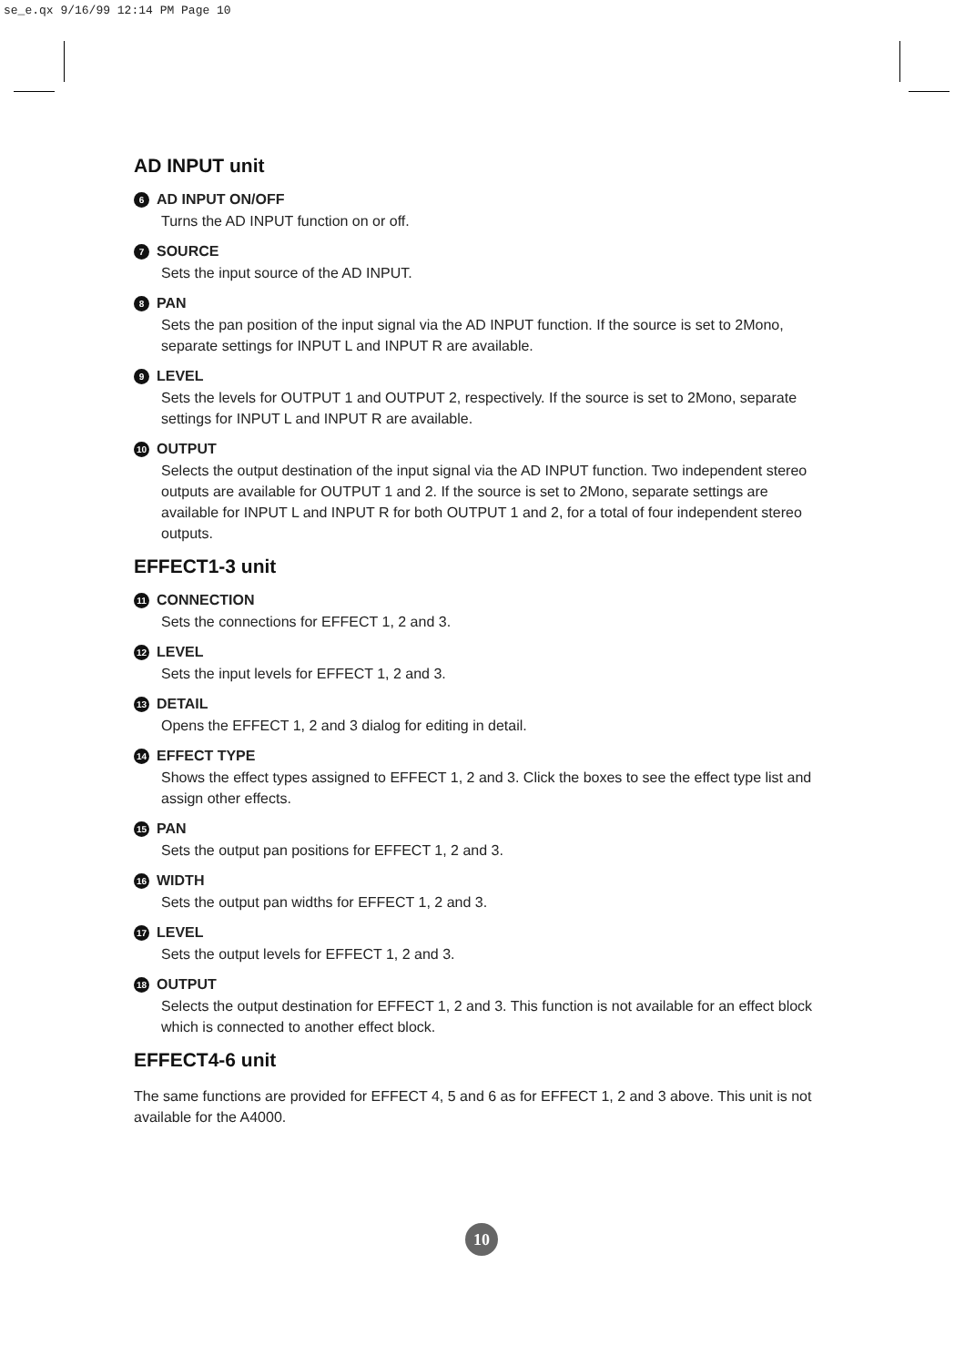se_e.qx 9/16/99 12:14 PM Page 10
AD INPUT unit
6 AD INPUT ON/OFF
Turns the AD INPUT function on or off.
7 SOURCE
Sets the input source of the AD INPUT.
8 PAN
Sets the pan position of the input signal via the AD INPUT function. If the source is set to 2Mono, separate settings for INPUT L and INPUT R are available.
9 LEVEL
Sets the levels for OUTPUT 1 and OUTPUT 2, respectively. If the source is set to 2Mono, separate settings for INPUT L and INPUT R are available.
10 OUTPUT
Selects the output destination of the input signal via the AD INPUT function. Two independent stereo outputs are available for OUTPUT 1 and 2. If the source is set to 2Mono, separate settings are available for INPUT L and INPUT R for both OUTPUT 1 and 2, for a total of four independent stereo outputs.
EFFECT1-3 unit
11 CONNECTION
Sets the connections for EFFECT 1, 2 and 3.
12 LEVEL
Sets the input levels for EFFECT 1, 2 and 3.
13 DETAIL
Opens the EFFECT 1, 2 and 3 dialog for editing in detail.
14 EFFECT TYPE
Shows the effect types assigned to EFFECT 1, 2 and 3. Click the boxes to see the effect type list and assign other effects.
15 PAN
Sets the output pan positions for EFFECT 1, 2 and 3.
16 WIDTH
Sets the output pan widths for EFFECT 1, 2 and 3.
17 LEVEL
Sets the output levels for EFFECT 1, 2 and 3.
18 OUTPUT
Selects the output destination for EFFECT 1, 2 and 3. This function is not available for an effect block which is connected to another effect block.
EFFECT4-6 unit
The same functions are provided for EFFECT 4, 5 and 6 as for EFFECT 1, 2 and 3 above. This unit is not available for the A4000.
10